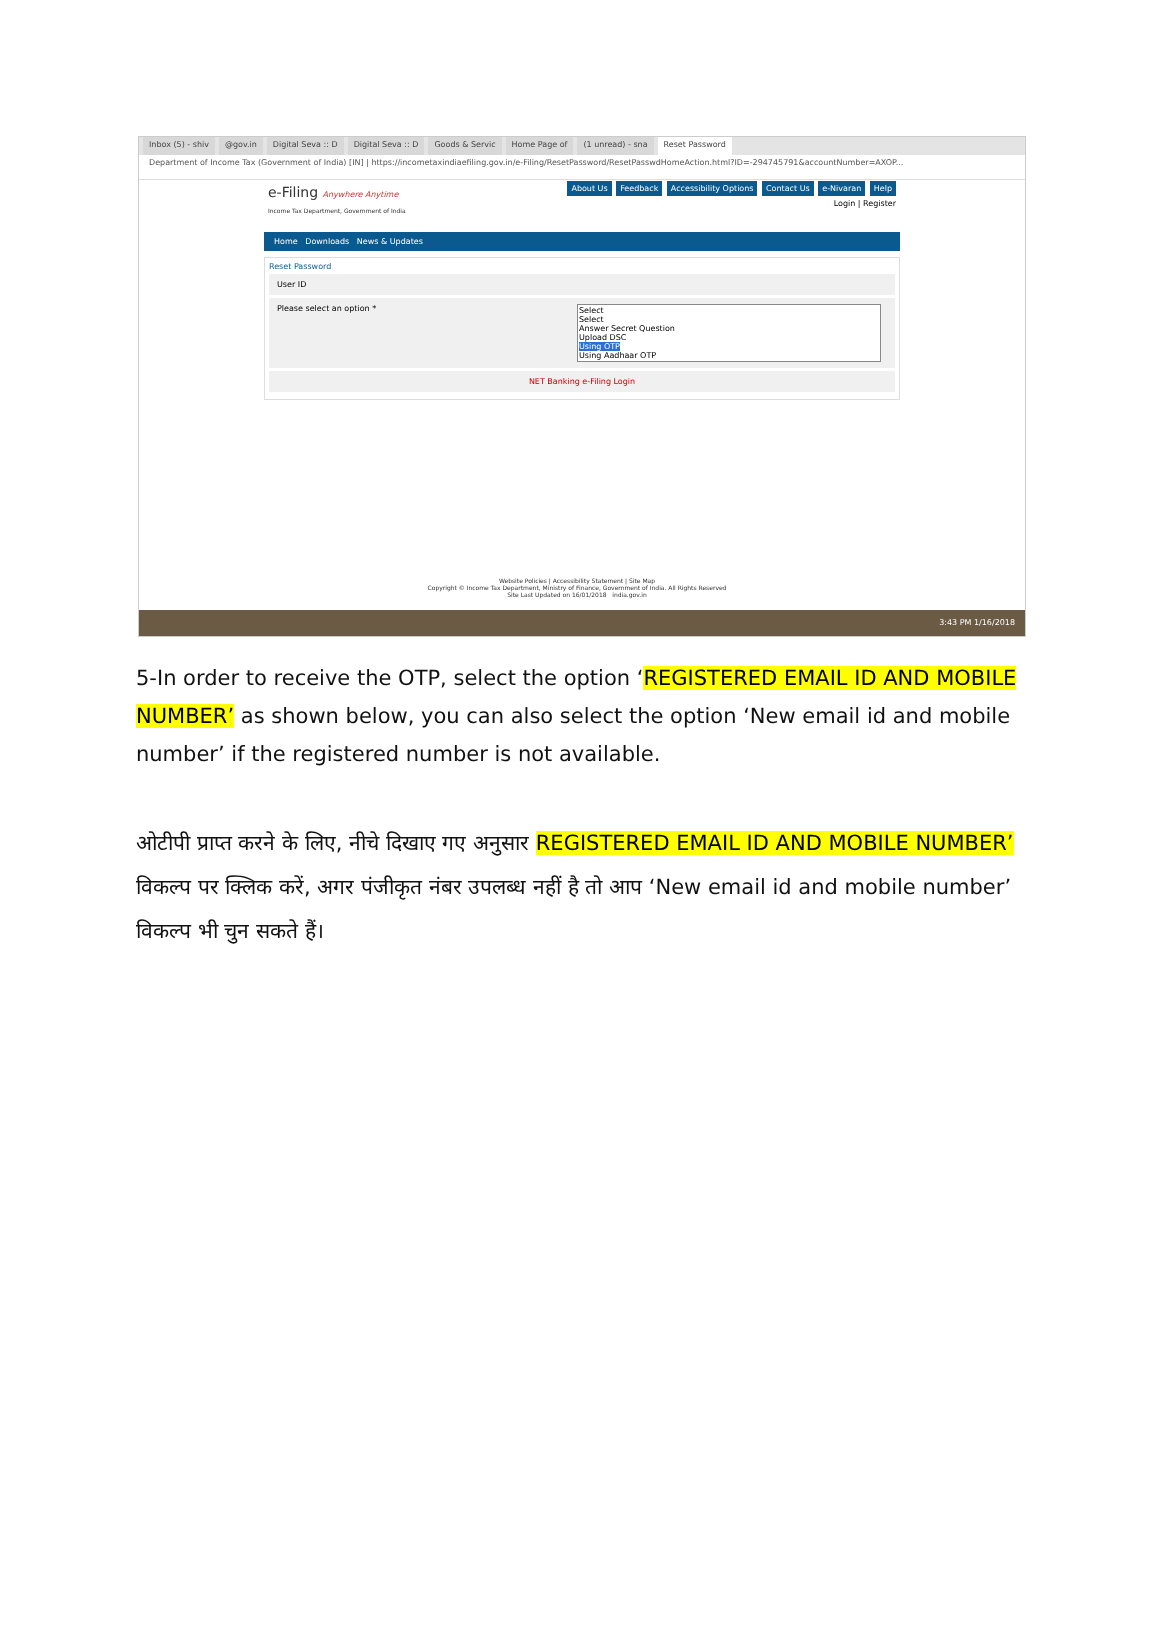Inbox (5) - shiv @gov.in Digital Seva :: D Digital Seva :: D Goods & Servic Home Page of (1 unread) - sna Reset Password
Department of Income Tax (Government of India) [IN] | https://incometaxindiaefiling.gov.in/e-Filing/ResetPassword/ResetPasswdHomeAction.html?ID=-294745791&accountNumber=AXOP...
e-Filing Anywhere Anytime
Income Tax Department, Government of India
About Us Feedback Accessibility Options Contact Us e-Nivaran Help
Login | Register
Home Downloads News & Updates
Reset Password
User ID
Please select an option * Select
Select
Answer Secret Question
Upload DSC
Using OTP
Using Aadhaar OTP
NET Banking e-Filing Login
Website Policies | Accessibility Statement | Site Map
Copyright © Income Tax Department, Ministry of Finance, Government of India. All Rights Reserved
Site Last Updated on 16/01/2018 india.gov.in
3:43 PM 1/16/2018
5-In order to receive the OTP, select the option ‘REGISTERED EMAIL ID AND MOBILE NUMBER’ as shown below, you can also select the option ‘New email id and mobile number’ if the registered number is not available.
ओटीपी प्राप्त करने के लिए, नीचे दिखाए गए अनुसार REGISTERED EMAIL ID AND MOBILE NUMBER’ विकल्प पर क्लिक करें, अगर पंजीकृत नंबर उपलब्ध नहीं है तो आप ‘New email id and mobile number’ विकल्प भी चुन सकते हैं।